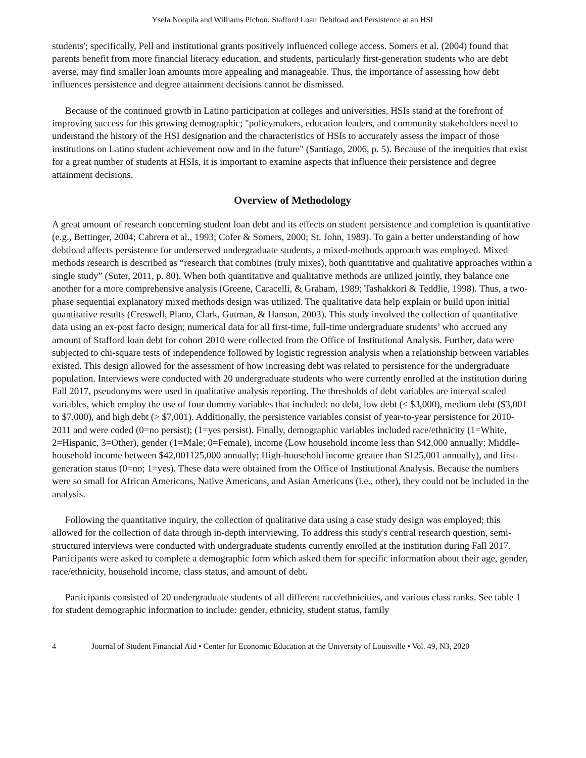Ysela Noopila and Williams Pichon: Stafford Loan Debtload and Persistence at an HSI
students'; specifically, Pell and institutional grants positively influenced college access. Somers et al. (2004) found that parents benefit from more financial literacy education, and students, particularly first-generation students who are debt averse, may find smaller loan amounts more appealing and manageable. Thus, the importance of assessing how debt influences persistence and degree attainment decisions cannot be dismissed.
Because of the continued growth in Latino participation at colleges and universities, HSIs stand at the forefront of improving success for this growing demographic; "policymakers, education leaders, and community stakeholders need to understand the history of the HSI designation and the characteristics of HSIs to accurately assess the impact of those institutions on Latino student achievement now and in the future" (Santiago, 2006, p. 5). Because of the inequities that exist for a great number of students at HSIs, it is important to examine aspects that influence their persistence and degree attainment decisions.
Overview of Methodology
A great amount of research concerning student loan debt and its effects on student persistence and completion is quantitative (e.g., Bettinger, 2004; Cabrera et al., 1993; Cofer & Somers, 2000; St. John, 1989). To gain a better understanding of how debtload affects persistence for underserved undergraduate students, a mixed-methods approach was employed. Mixed methods research is described as “research that combines (truly mixes), both quantitative and qualitative approaches within a single study” (Suter, 2011, p. 80). When both quantitative and qualitative methods are utilized jointly, they balance one another for a more comprehensive analysis (Greene, Caracelli, & Graham, 1989; Tashakkori & Teddlie, 1998). Thus, a two-phase sequential explanatory mixed methods design was utilized. The qualitative data help explain or build upon initial quantitative results (Creswell, Plano, Clark, Gutman, & Hanson, 2003). This study involved the collection of quantitative data using an ex-post facto design; numerical data for all first-time, full-time undergraduate students’ who accrued any amount of Stafford loan debt for cohort 2010 were collected from the Office of Institutional Analysis. Further, data were subjected to chi-square tests of independence followed by logistic regression analysis when a relationship between variables existed. This design allowed for the assessment of how increasing debt was related to persistence for the undergraduate population. Interviews were conducted with 20 undergraduate students who were currently enrolled at the institution during Fall 2017, pseudonyms were used in qualitative analysis reporting. The thresholds of debt variables are interval scaled variables, which employ the use of four dummy variables that included: no debt, low debt (≤ $3,000), medium debt ($3,001 to $7,000), and high debt (> $7,001). Additionally, the persistence variables consist of year-to-year persistence for 2010-2011 and were coded (0=no persist); (1=yes persist). Finally, demographic variables included race/ethnicity (1=White, 2=Hispanic, 3=Other), gender (1=Male; 0=Female), income (Low household income less than $42,000 annually; Middle-household income between $42,001125,000 annually; High-household income greater than $125,001 annually), and first-generation status (0=no; 1=yes). These data were obtained from the Office of Institutional Analysis. Because the numbers were so small for African Americans, Native Americans, and Asian Americans (i.e., other), they could not be included in the analysis.
Following the quantitative inquiry, the collection of qualitative data using a case study design was employed; this allowed for the collection of data through in-depth interviewing. To address this study's central research question, semi-structured interviews were conducted with undergraduate students currently enrolled at the institution during Fall 2017. Participants were asked to complete a demographic form which asked them for specific information about their age, gender, race/ethnicity, household income, class status, and amount of debt.
Participants consisted of 20 undergraduate students of all different race/ethnicities, and various class ranks. See table 1 for student demographic information to include: gender, ethnicity, student status, family
4 Journal of Student Financial Aid • Center for Economic Education at the University of Louisville • Vol. 49, N3, 2020